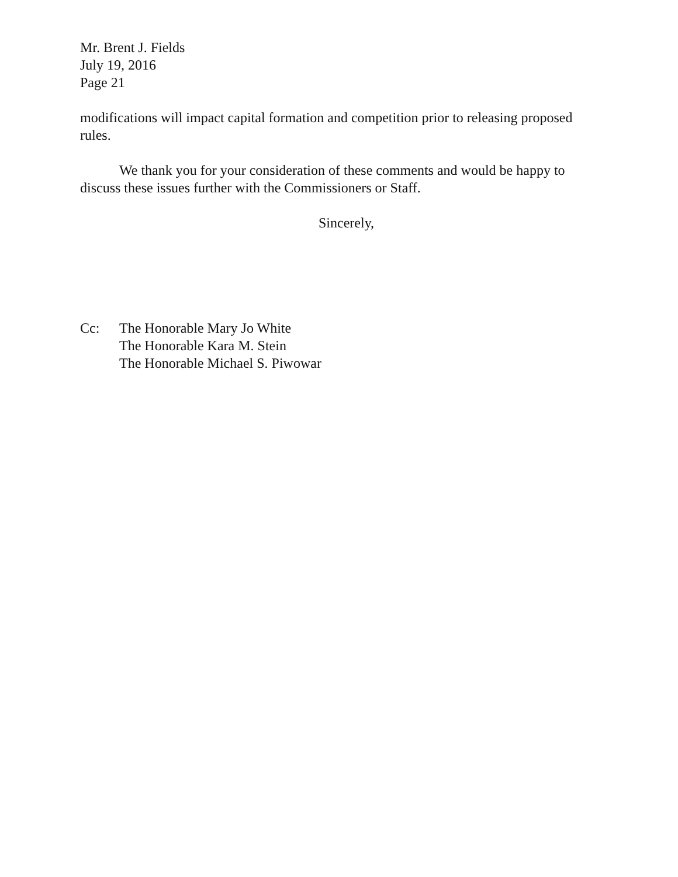Mr. Brent J. Fields
July 19, 2016
Page 21
modifications will impact capital formation and competition prior to releasing proposed rules.
We thank you for your consideration of these comments and would be happy to discuss these issues further with the Commissioners or Staff.
Sincerely,
Cc: The Honorable Mary Jo White
The Honorable Kara M. Stein
The Honorable Michael S. Piwowar